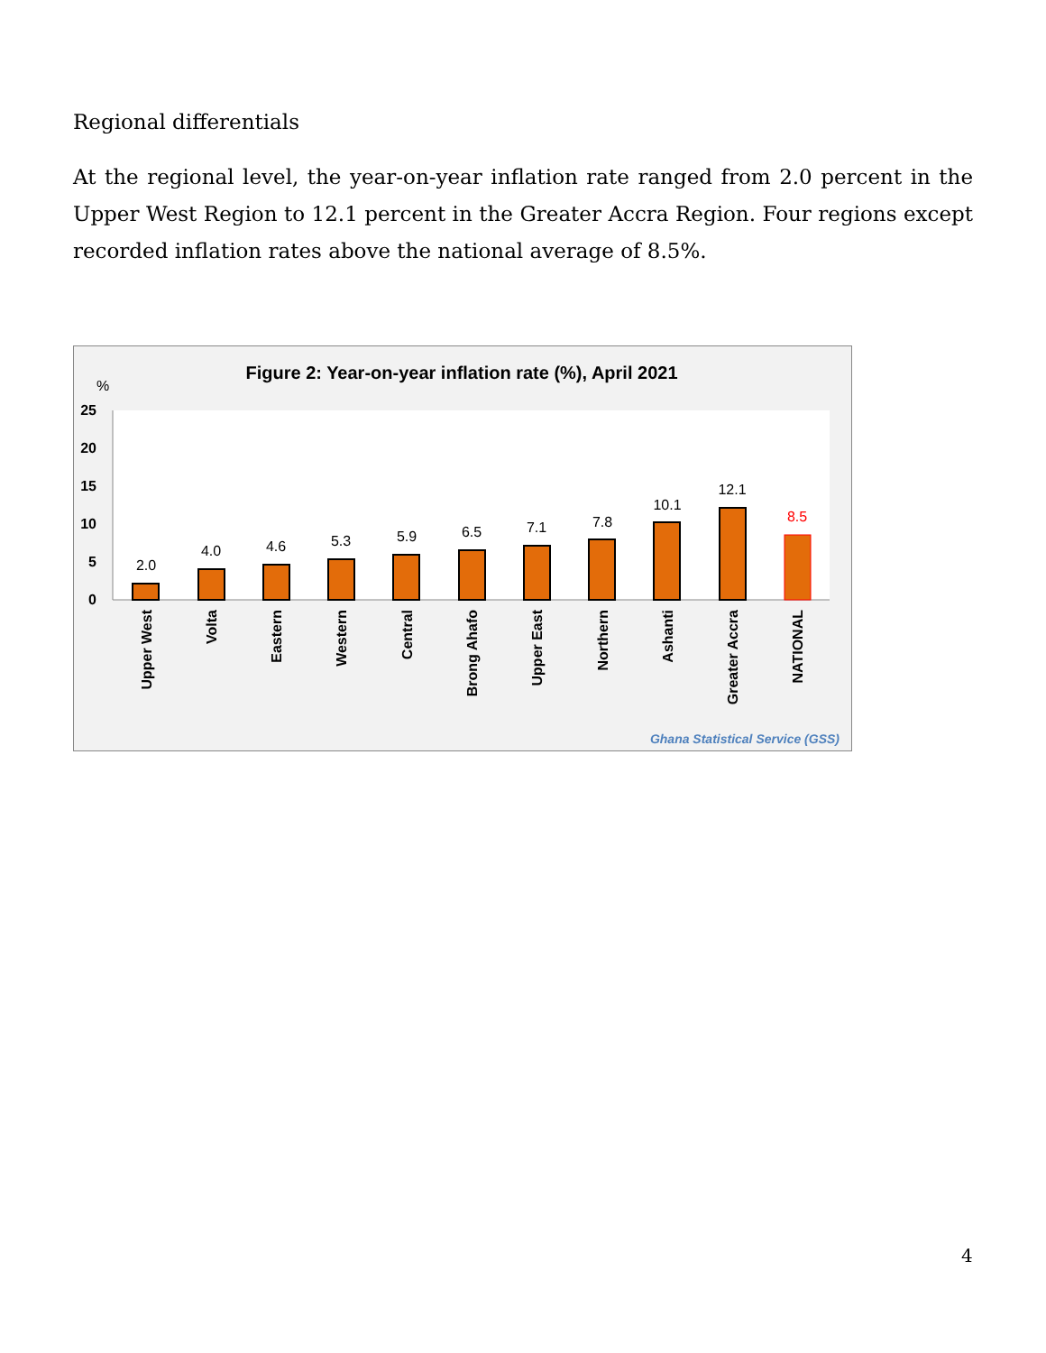Regional differentials
At the regional level, the year-on-year inflation rate ranged from 2.0 percent in the Upper West Region to 12.1 percent in the Greater Accra Region. Four regions except recorded inflation rates above the national average of 8.5%.
Figure 2: Year-on-year inflation rate (%), April 2021
%
25
20
15
10
5
0
2.0
4.0
4.6
5.3
5.9
6.5
7.1
7.8
10.1
12.1
8.5
Upper West
Volta
Eastern
Western
Central
Brong Ahafo
Upper East
Northern
Ashanti
Greater Accra
NATIONAL
Ghana Statistical Service (GSS)
4